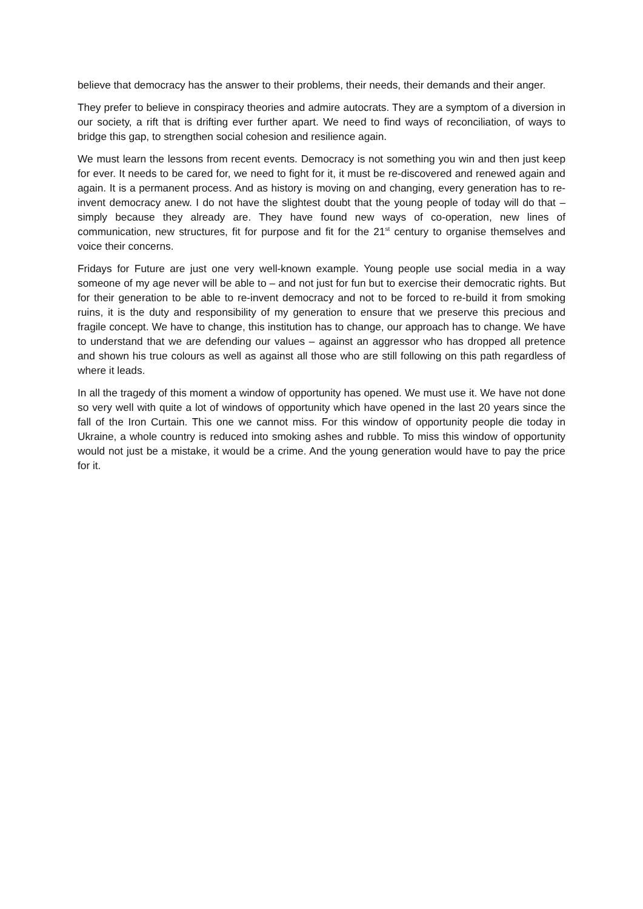believe that democracy has the answer to their problems, their needs, their demands and their anger.
They prefer to believe in conspiracy theories and admire autocrats. They are a symptom of a diversion in our society, a rift that is drifting ever further apart. We need to find ways of reconciliation, of ways to bridge this gap, to strengthen social cohesion and resilience again.
We must learn the lessons from recent events. Democracy is not something you win and then just keep for ever. It needs to be cared for, we need to fight for it, it must be re-discovered and renewed again and again. It is a permanent process. And as history is moving on and changing, every generation has to re-invent democracy anew. I do not have the slightest doubt that the young people of today will do that – simply because they already are. They have found new ways of co-operation, new lines of communication, new structures, fit for purpose and fit for the 21<sup>st</sup> century to organise themselves and voice their concerns.
Fridays for Future are just one very well-known example. Young people use social media in a way someone of my age never will be able to – and not just for fun but to exercise their democratic rights. But for their generation to be able to re-invent democracy and not to be forced to re-build it from smoking ruins, it is the duty and responsibility of my generation to ensure that we preserve this precious and fragile concept. We have to change, this institution has to change, our approach has to change. We have to understand that we are defending our values – against an aggressor who has dropped all pretence and shown his true colours as well as against all those who are still following on this path regardless of where it leads.
In all the tragedy of this moment a window of opportunity has opened. We must use it. We have not done so very well with quite a lot of windows of opportunity which have opened in the last 20 years since the fall of the Iron Curtain. This one we cannot miss. For this window of opportunity people die today in Ukraine, a whole country is reduced into smoking ashes and rubble. To miss this window of opportunity would not just be a mistake, it would be a crime. And the young generation would have to pay the price for it.